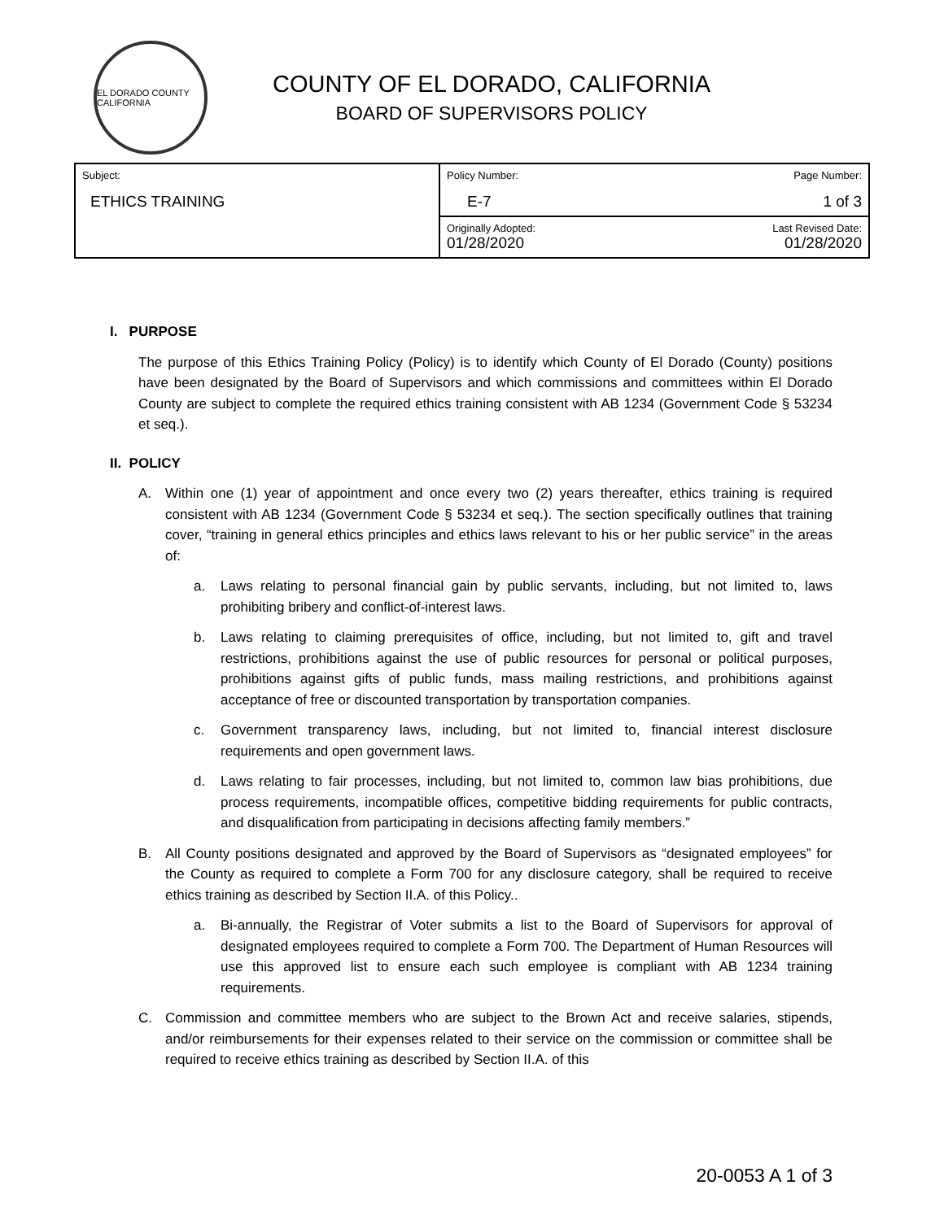EL DORADO COUNTY CALIFORNIA
COUNTY OF EL DORADO, CALIFORNIA
BOARD OF SUPERVISORS POLICY
| Subject: ETHICS TRAINING | Policy Number: E-7 | Page Number: 1 of 3 |
| | Originally Adopted: 01/28/2020 | Last Revised Date: 01/28/2020 |
I. PURPOSE
The purpose of this Ethics Training Policy (Policy) is to identify which County of El Dorado (County) positions have been designated by the Board of Supervisors and which commissions and committees within El Dorado County are subject to complete the required ethics training consistent with AB 1234 (Government Code § 53234 et seq.).
II. POLICY
A. Within one (1) year of appointment and once every two (2) years thereafter, ethics training is required consistent with AB 1234 (Government Code § 53234 et seq.). The section specifically outlines that training cover, “training in general ethics principles and ethics laws relevant to his or her public service” in the areas of:
a. Laws relating to personal financial gain by public servants, including, but not limited to, laws prohibiting bribery and conflict-of-interest laws.
b. Laws relating to claiming prerequisites of office, including, but not limited to, gift and travel restrictions, prohibitions against the use of public resources for personal or political purposes, prohibitions against gifts of public funds, mass mailing restrictions, and prohibitions against acceptance of free or discounted transportation by transportation companies.
c. Government transparency laws, including, but not limited to, financial interest disclosure requirements and open government laws.
d. Laws relating to fair processes, including, but not limited to, common law bias prohibitions, due process requirements, incompatible offices, competitive bidding requirements for public contracts, and disqualification from participating in decisions affecting family members.”
B. All County positions designated and approved by the Board of Supervisors as “designated employees” for the County as required to complete a Form 700 for any disclosure category, shall be required to receive ethics training as described by Section II.A. of this Policy..
a. Bi-annually, the Registrar of Voter submits a list to the Board of Supervisors for approval of designated employees required to complete a Form 700. The Department of Human Resources will use this approved list to ensure each such employee is compliant with AB 1234 training requirements.
C. Commission and committee members who are subject to the Brown Act and receive salaries, stipends, and/or reimbursements for their expenses related to their service on the commission or committee shall be required to receive ethics training as described by Section II.A. of this
20-0053 A 1 of 3